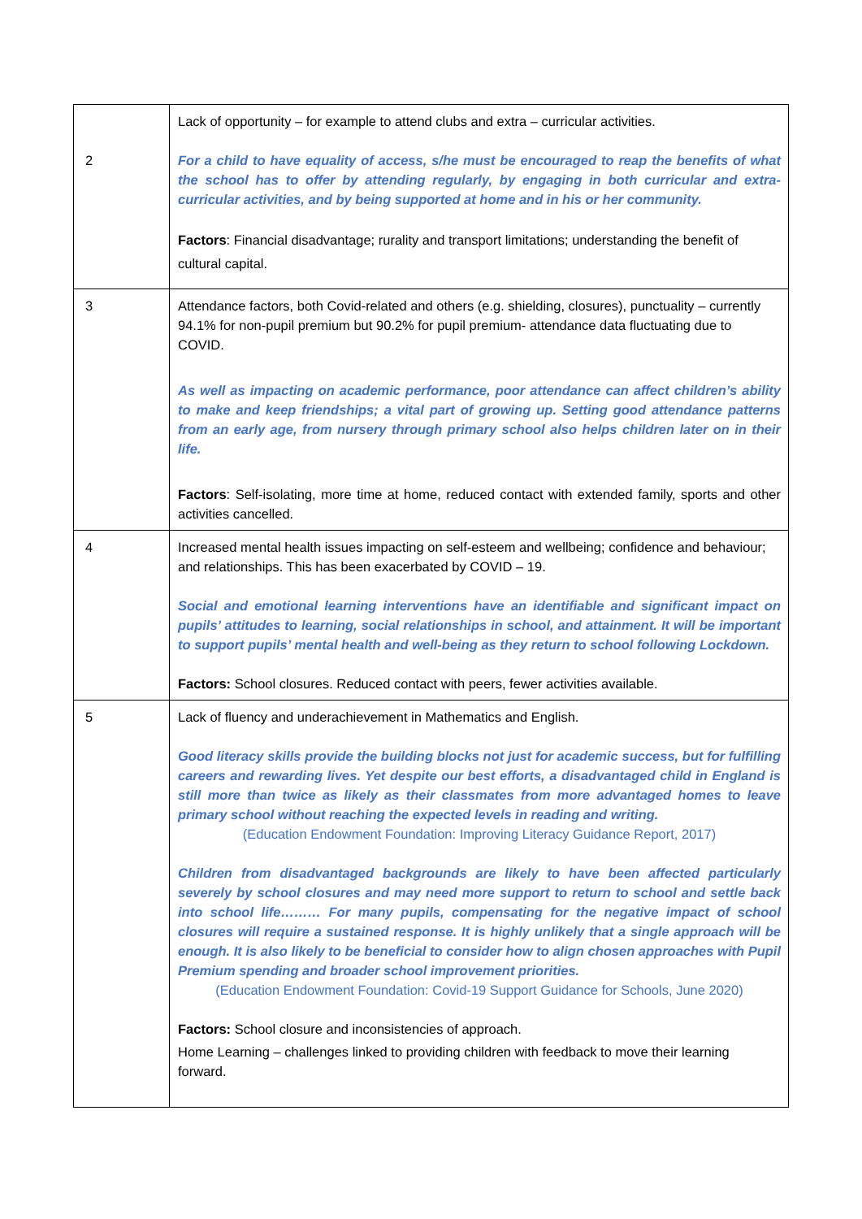| 2 | Lack of opportunity – for example to attend clubs and extra – curricular activities. For a child to have equality of access, s/he must be encouraged to reap the benefits of what the school has to offer by attending regularly, by engaging in both curricular and extra-curricular activities, and by being supported at home and in his or her community. Factors : Financial disadvantage; rurality and transport limitations; understanding the benefit of cultural capital. |
| 3 | Attendance factors, both Covid-related and others (e.g. shielding, closures), punctuality – currently 94.1% for non-pupil premium but 90.2% for pupil premium- attendance data fluctuating due to COVID. As well as impacting on academic performance, poor attendance can affect children’s ability to make and keep friendships; a vital part of growing up. Setting good attendance patterns from an early age, from nursery through primary school also helps children later on in their life. Factors : Self-isolating, more time at home, reduced contact with extended family, sports and other activities cancelled. |
| 4 | Increased mental health issues impacting on self-esteem and wellbeing; confidence and behaviour; and relationships. This has been exacerbated by COVID – 19. Social and emotional learning interventions have an identifiable and significant impact on pupils’ attitudes to learning, social relationships in school, and attainment. It will be important to support pupils’ mental health and well-being as they return to school following Lockdown. Factors: School closures. Reduced contact with peers, fewer activities available. |
| 5 | Lack of fluency and underachievement in Mathematics and English. Good literacy skills provide the building blocks not just for academic success, but for fulfilling careers and rewarding lives. Yet despite our best efforts, a disadvantaged child in England is still more than twice as likely as their classmates from more advantaged homes to leave primary school without reaching the expected levels in reading and writing. (Education Endowment Foundation: Improving Literacy Guidance Report, 2017) Children from disadvantaged backgrounds are likely to have been affected particularly severely by school closures and may need more support to return to school and settle back into school life……… For many pupils, compensating for the negative impact of school closures will require a sustained response. It is highly unlikely that a single approach will be enough. It is also likely to be beneficial to consider how to align chosen approaches with Pupil Premium spending and broader school improvement priorities. (Education Endowment Foundation: Covid-19 Support Guidance for Schools, June 2020) Factors: School closure and inconsistencies of approach. Home Learning – challenges linked to providing children with feedback to move their learning forward. |